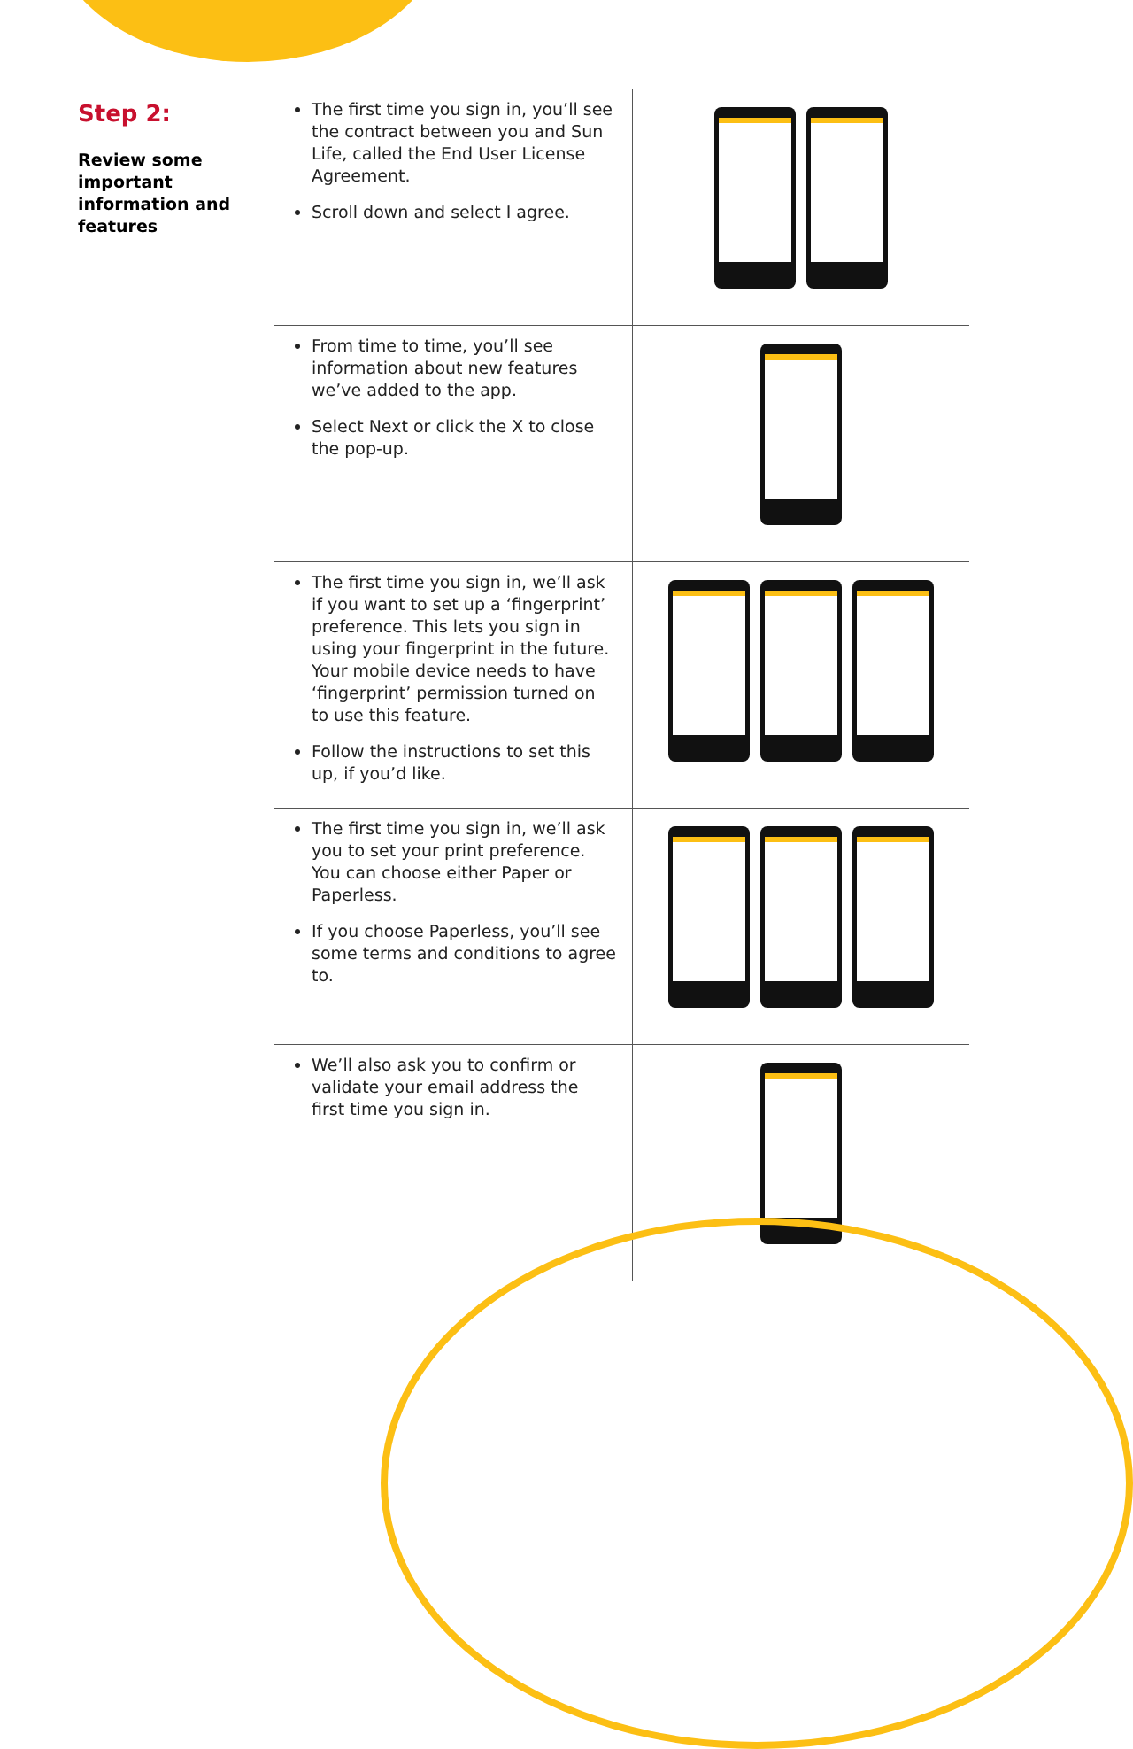| Step 2: Review some important information and features | The first time you sign in, you’ll see the contract between you and Sun Life, called the End User License Agreement. Scroll down and select I agree . | |
| | From time to time, you’ll see information about new features we’ve added to the app. Select Next or click the X to close the pop-up. | |
| | The first time you sign in, we’ll ask if you want to set up a ‘fingerprint’ preference. This lets you sign in using your fingerprint in the future. Your mobile device needs to have ‘fingerprint’ permission turned on to use this feature. Follow the instructions to set this up, if you’d like. | |
| | The first time you sign in, we’ll ask you to set your print preference. You can choose either Paper or Paperless . If you choose Paperless , you’ll see some terms and conditions to agree to. | |
| | We’ll also ask you to confirm or validate your email address the first time you sign in. | |